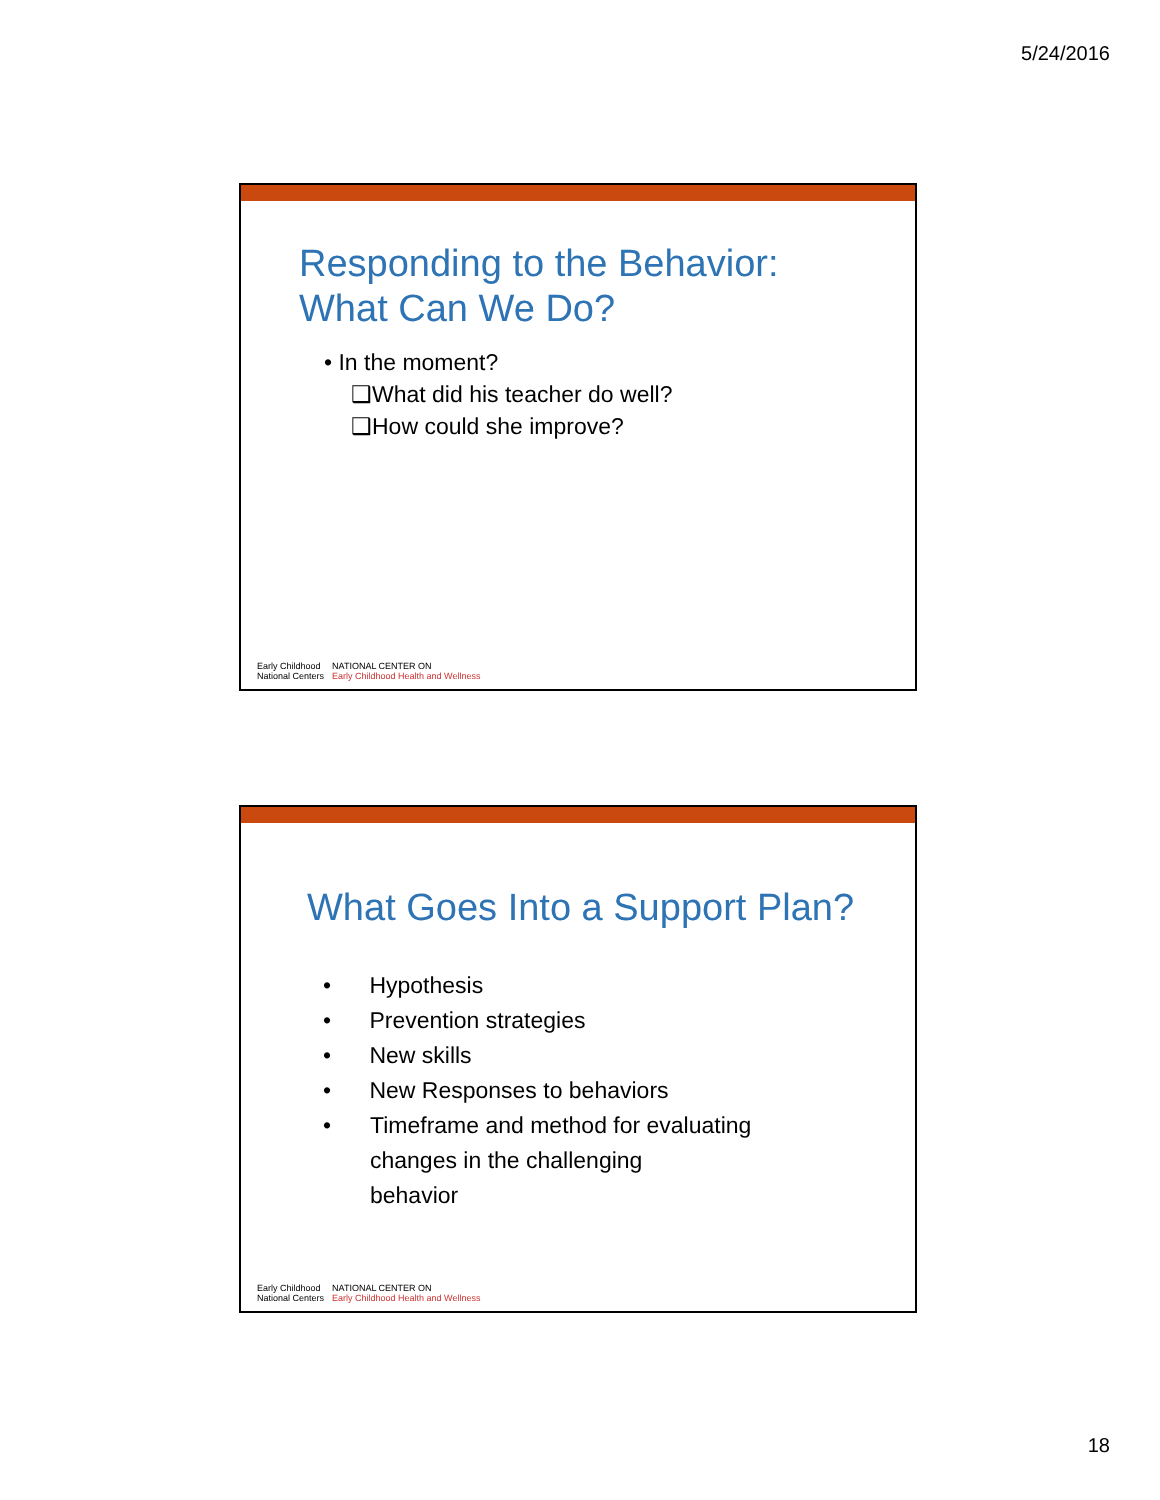5/24/2016
Responding to the Behavior:
What Can We Do?
• In the moment?
❑What did his teacher do well?
❑How could she improve?
Early Childhood
National Centers
NATIONAL CENTER ON
Early Childhood Health and Wellness
What Goes Into a Support Plan?
• Hypothesis
• Prevention strategies
• New skills
• New Responses to behaviors
• Timeframe and method for evaluating
changes in the challenging
behavior
Early Childhood
National Centers
NATIONAL CENTER ON
Early Childhood Health and Wellness
18